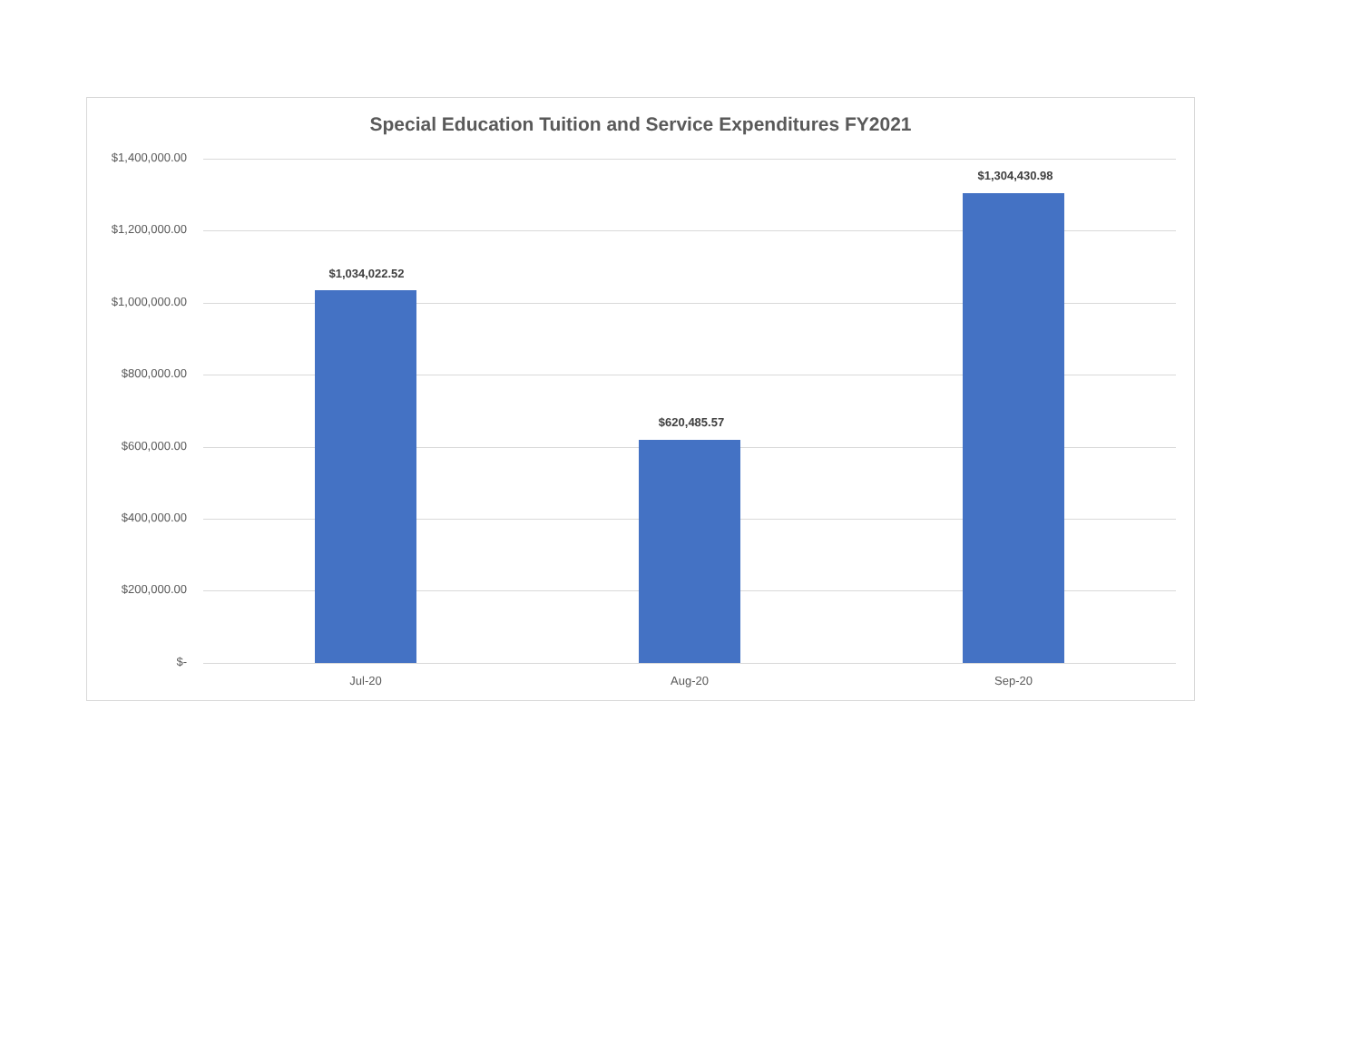Special Education Tuition and Service Expenditures FY2021
$1,400,000.00
$1,200,000.00
$1,000,000.00
$800,000.00
$600,000.00
$400,000.00
$200,000.00
$-
$1,034,022.52
$620,485.57
$1,304,430.98
Jul-20 Aug-20 Sep-20